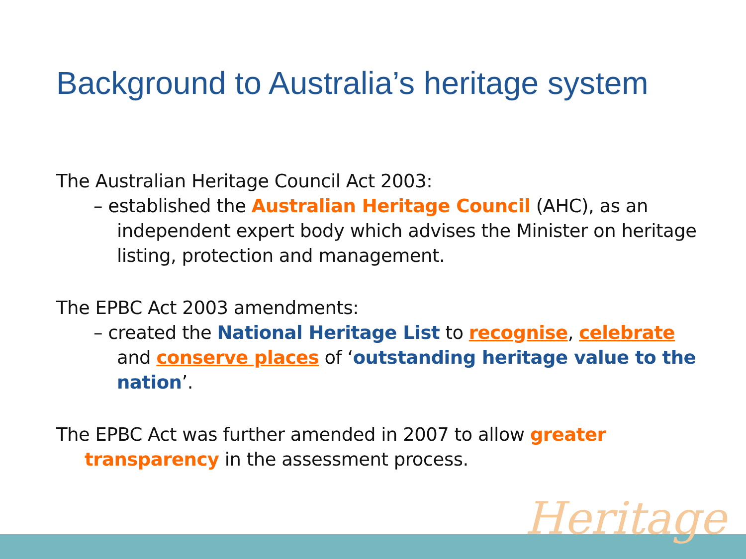Background to Australia’s heritage system
The Australian Heritage Council Act 2003:
– established the Australian Heritage Council (AHC), as an independent expert body which advises the Minister on heritage listing, protection and management.
The EPBC Act 2003 amendments:
– created the National Heritage List to recognise, celebrate and conserve places of ‘outstanding heritage value to the nation’.
The EPBC Act was further amended in 2007 to allow greater transparency in the assessment process.
Heritage